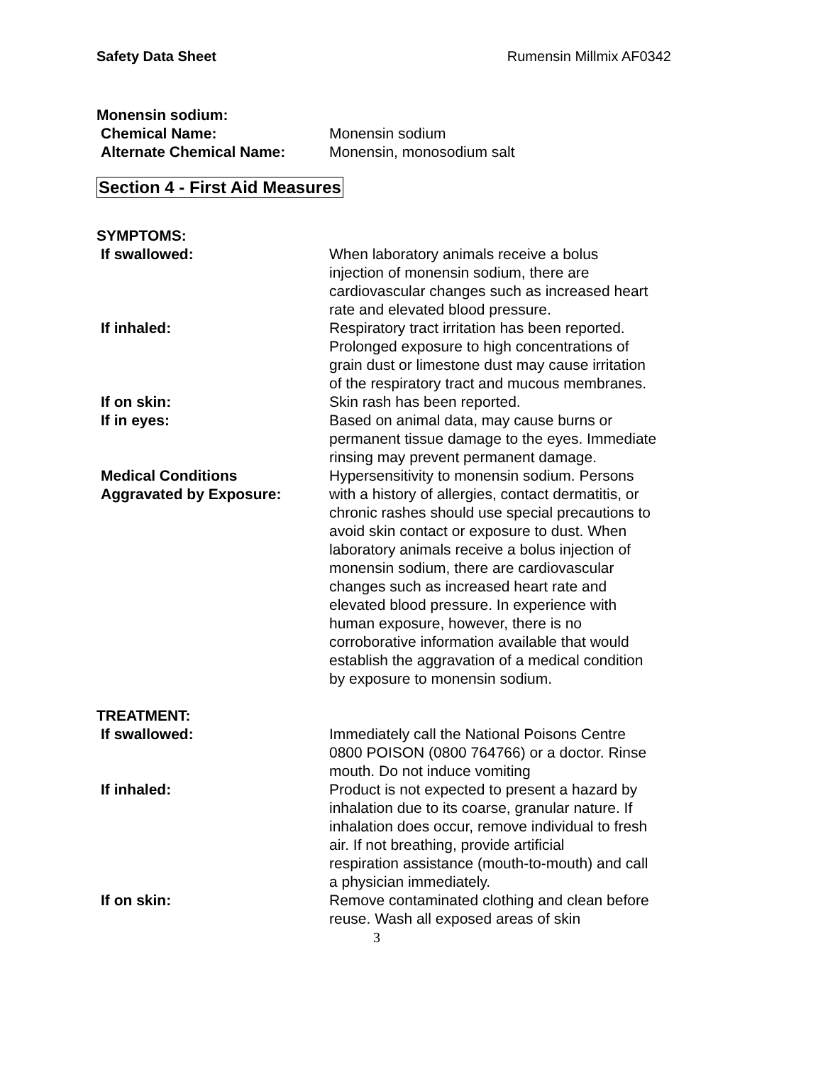Safety Data Sheet Rumensin Millmix AF0342
Monensin sodium:
Chemical Name: Monensin sodium
Alternate Chemical Name: Monensin, monosodium salt
Section 4 - First Aid Measures
SYMPTOMS:
If swallowed: When laboratory animals receive a bolus injection of monensin sodium, there are cardiovascular changes such as increased heart rate and elevated blood pressure.
If inhaled: Respiratory tract irritation has been reported. Prolonged exposure to high concentrations of grain dust or limestone dust may cause irritation of the respiratory tract and mucous membranes.
If on skin: Skin rash has been reported.
If in eyes: Based on animal data, may cause burns or permanent tissue damage to the eyes. Immediate rinsing may prevent permanent damage.
Medical Conditions
Aggravated by Exposure:
Hypersensitivity to monensin sodium. Persons with a history of allergies, contact dermatitis, or chronic rashes should use special precautions to avoid skin contact or exposure to dust. When laboratory animals receive a bolus injection of monensin sodium, there are cardiovascular changes such as increased heart rate and elevated blood pressure. In experience with human exposure, however, there is no corroborative information available that would establish the aggravation of a medical condition by exposure to monensin sodium.
TREATMENT:
If swallowed: Immediately call the National Poisons Centre 0800 POISON (0800 764766) or a doctor. Rinse mouth. Do not induce vomiting
If inhaled: Product is not expected to present a hazard by inhalation due to its coarse, granular nature. If inhalation does occur, remove individual to fresh air. If not breathing, provide artificial
respiration assistance (mouth-to-mouth) and call a physician immediately.
If on skin: Remove contaminated clothing and clean before reuse. Wash all exposed areas of skin
3